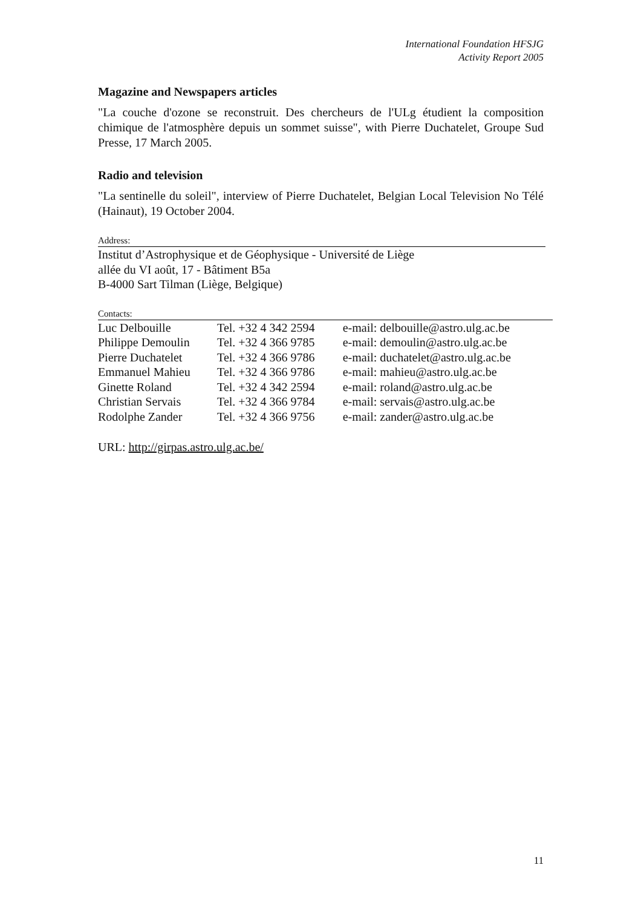International Foundation HFSJG
Activity Report 2005
Magazine and Newspapers articles
"La couche d'ozone se reconstruit. Des chercheurs de l'ULg étudient la composition chimique de l'atmosphère depuis un sommet suisse", with Pierre Duchatelet, Groupe Sud Presse, 17 March 2005.
Radio and television
"La sentinelle du soleil", interview of Pierre Duchatelet, Belgian Local Television No Télé (Hainaut), 19 October 2004.
Address:
Institut d’Astrophysique et de Géophysique - Université de Liège
allée du VI août, 17 - Bâtiment B5a
B-4000 Sart Tilman (Liège, Belgique)
Contacts:
| Luc Delbouille | Tel. +32 4 342 2594 | e-mail: delbouille@astro.ulg.ac.be |
| Philippe Demoulin | Tel. +32 4 366 9785 | e-mail: demoulin@astro.ulg.ac.be |
| Pierre Duchatelet | Tel. +32 4 366 9786 | e-mail: duchatelet@astro.ulg.ac.be |
| Emmanuel Mahieu | Tel. +32 4 366 9786 | e-mail: mahieu@astro.ulg.ac.be |
| Ginette Roland | Tel. +32 4 342 2594 | e-mail: roland@astro.ulg.ac.be |
| Christian Servais | Tel. +32 4 366 9784 | e-mail: servais@astro.ulg.ac.be |
| Rodolphe Zander | Tel. +32 4 366 9756 | e-mail: zander@astro.ulg.ac.be |
URL: http://girpas.astro.ulg.ac.be/
11